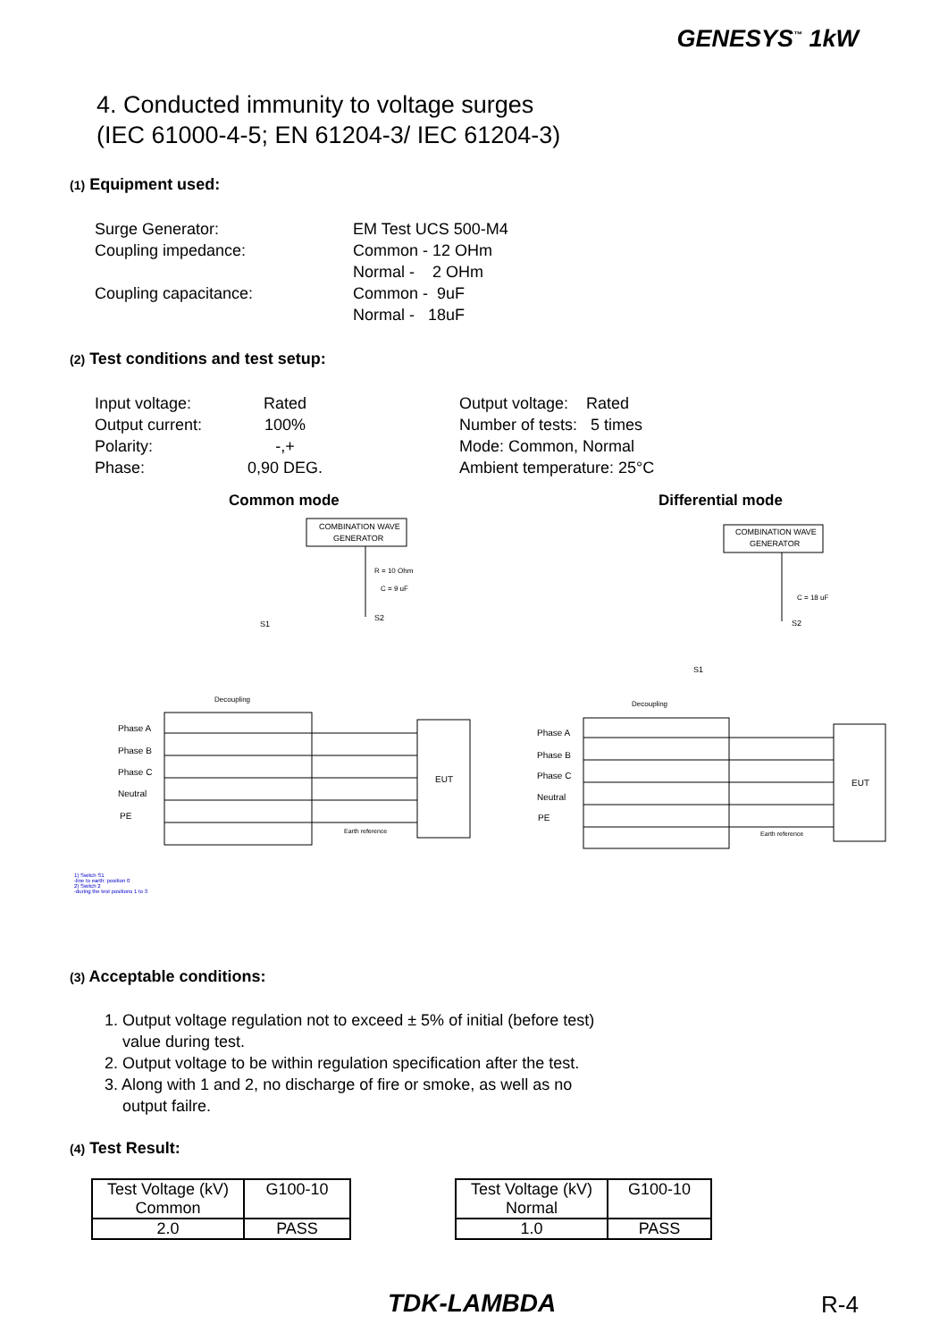GENESYS<sup>™</sup> 1kW
4. Conducted immunity to voltage surges
(IEC 61000-4-5; EN 61204-3/ IEC 61204-3)
(1) Equipment used:
Surge Generator:
Coupling impedance:
Coupling capacitance:
EM Test UCS 500-M4
Common - 12 OHm
Normal - 2 OHm
Common - 9uF
Normal - 18uF
(2) Test conditions and test setup:
Input voltage:
Output current:
Polarity:
Phase:
Rated
100%
-,+
0,90 DEG.
Output voltage: Rated
Number of tests: 5 times
Mode: Common, Normal
Ambient temperature: 25°C
Common mode Differential mode
COMBINATION WAVE
GENERATOR
COMBINATION WAVE
GENERATOR
Phase A
Phase B
Phase C
Neutral
PE
EUT
EUT
Phase A
Phase B
Phase C
Neutral
PE
R = 10 Ohm
C = 9 uF
C = 18 uF
Decoupling
Decoupling
Earth reference
Earth reference
S1
S2
S2
S1
1) Switch S1
-line to earth: position 0
2) Switch 2
-during the test positions 1 to 3
(3) Acceptable conditions:
1. Output voltage regulation not to exceed ± 5% of initial (before test)
value during test.
2. Output voltage to be within regulation specification after the test.
3. Along with 1 and 2, no discharge of fire or smoke, as well as no
output failre.
(4) Test Result:
| Test Voltage (kV) Common | G100-10 |
| 2.0 | PASS |
| Test Voltage (kV) Normal | G100-10 |
| 1.0 | PASS |
TDK-LAMBDA R-4